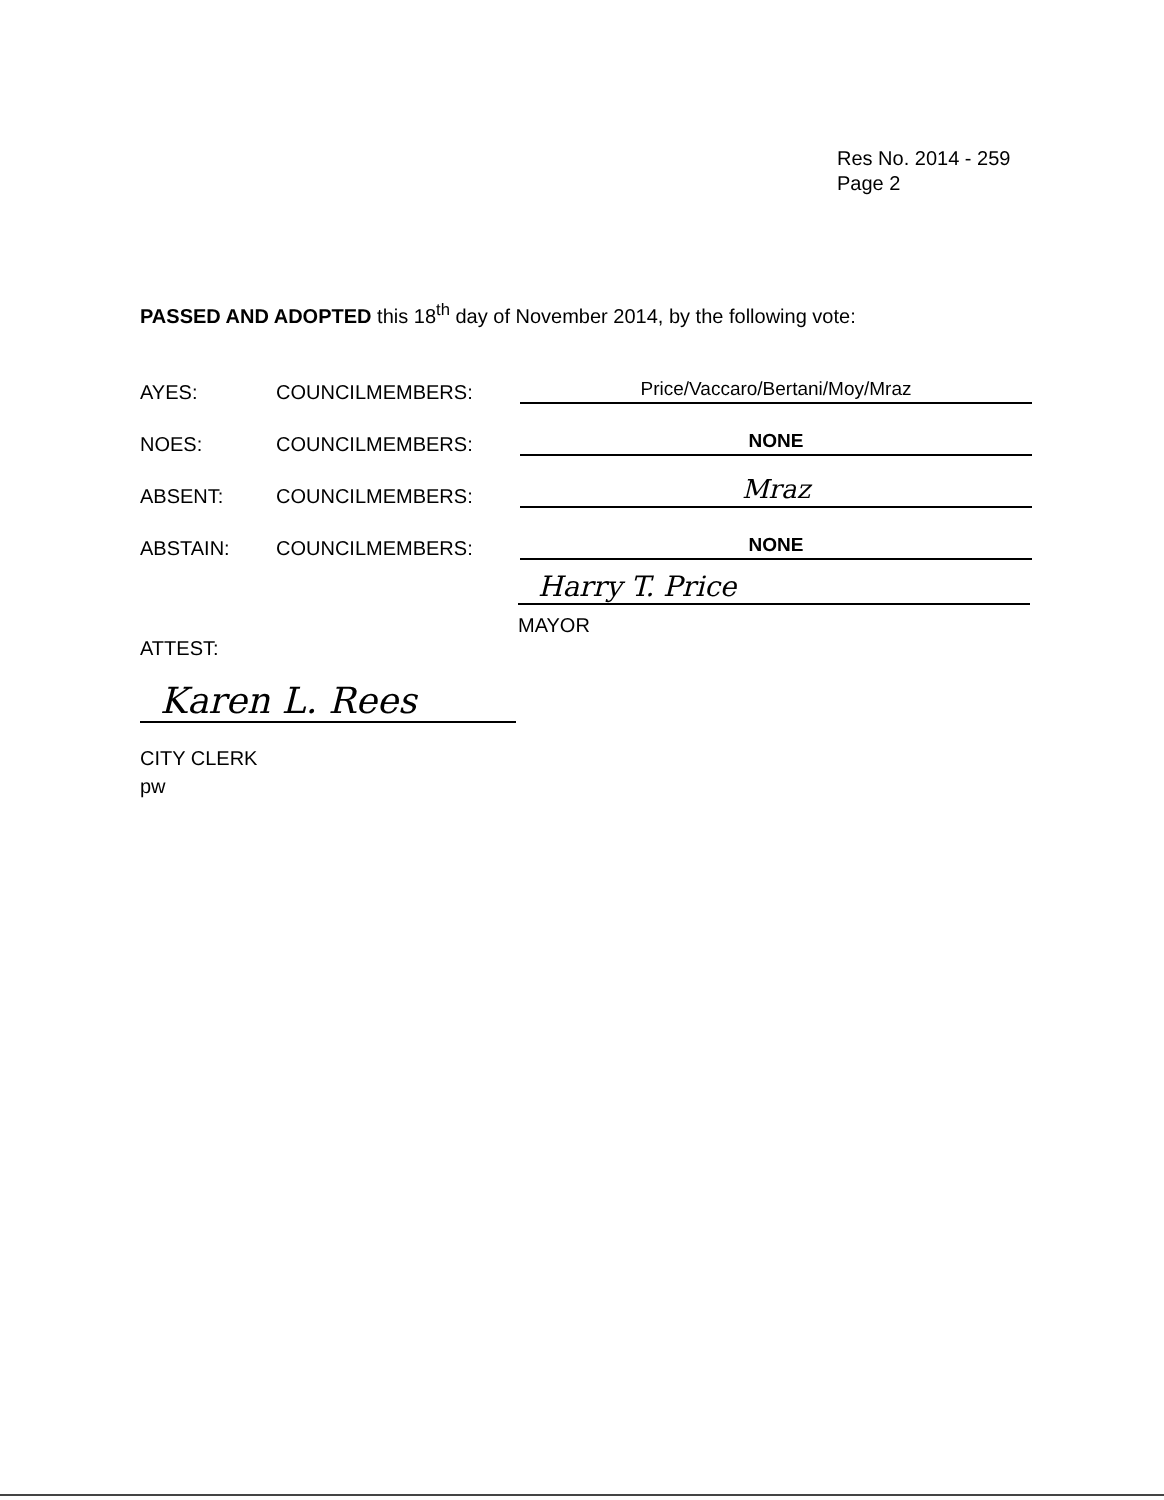Res No. 2014 - 259
Page 2
PASSED AND ADOPTED this 18<sup>th</sup> day of November 2014, by the following vote:
AYES: COUNCILMEMBERS: Price/Vaccaro/Bertani/Moy/Mraz
NOES: COUNCILMEMBERS: NONE
ABSENT: COUNCILMEMBERS: Mraz
ABSTAIN: COUNCILMEMBERS: NONE
Harry T. Price
MAYOR
ATTEST:
Karen L. Rees
CITY CLERK
pw